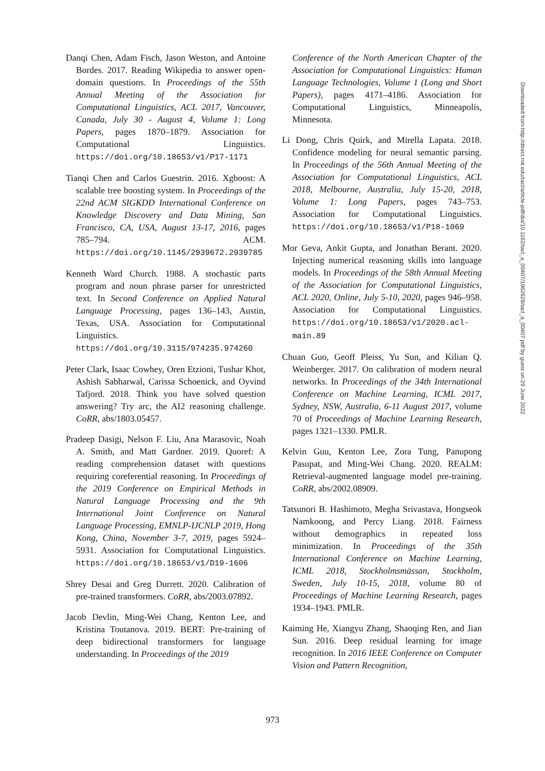Danqi Chen, Adam Fisch, Jason Weston, and Antoine Bordes. 2017. Reading Wikipedia to answer open-domain questions. In Proceedings of the 55th Annual Meeting of the Association for Computational Linguistics, ACL 2017, Vancouver, Canada, July 30 - August 4, Volume 1: Long Papers, pages 1870–1879. Association for Computational Linguistics. https://doi.org/10.18653/v1/P17-1171
Tianqi Chen and Carlos Guestrin. 2016. Xgboost: A scalable tree boosting system. In Proceedings of the 22nd ACM SIGKDD International Conference on Knowledge Discovery and Data Mining, San Francisco, CA, USA, August 13-17, 2016, pages 785–794. ACM. https://doi.org/10.1145/2939672.2939785
Kenneth Ward Church. 1988. A stochastic parts program and noun phrase parser for unrestricted text. In Second Conference on Applied Natural Language Processing, pages 136–143, Austin, Texas, USA. Association for Computational Linguistics. https://doi.org/10.3115/974235.974260
Peter Clark, Isaac Cowhey, Oren Etzioni, Tushar Khot, Ashish Sabharwal, Carissa Schoenick, and Oyvind Tafjord. 2018. Think you have solved question answering? Try arc, the AI2 reasoning challenge. CoRR, abs/1803.05457.
Pradeep Dasigi, Nelson F. Liu, Ana Marasovic, Noah A. Smith, and Matt Gardner. 2019. Quoref: A reading comprehension dataset with questions requiring coreferential reasoning. In Proceedings of the 2019 Conference on Empirical Methods in Natural Language Processing and the 9th International Joint Conference on Natural Language Processing, EMNLP-IJCNLP 2019, Hong Kong, China, November 3-7, 2019, pages 5924–5931. Association for Computational Linguistics. https://doi.org/10.18653/v1/D19-1606
Shrey Desai and Greg Durrett. 2020. Calibration of pre-trained transformers. CoRR, abs/2003.07892.
Jacob Devlin, Ming-Wei Chang, Kenton Lee, and Kristina Toutanova. 2019. BERT: Pre-training of deep bidirectional transformers for language understanding. In Proceedings of the 2019
Conference of the North American Chapter of the Association for Computational Linguistics: Human Language Technologies, Volume 1 (Long and Short Papers), pages 4171–4186. Association for Computational Linguistics, Minneapolis, Minnesota.
Li Dong, Chris Quirk, and Mirella Lapata. 2018. Confidence modeling for neural semantic parsing. In Proceedings of the 56th Annual Meeting of the Association for Computational Linguistics, ACL 2018, Melbourne, Australia, July 15-20, 2018, Volume 1: Long Papers, pages 743–753. Association for Computational Linguistics. https://doi.org/10.18653/v1/P18-1069
Mor Geva, Ankit Gupta, and Jonathan Berant. 2020. Injecting numerical reasoning skills into language models. In Proceedings of the 58th Annual Meeting of the Association for Computational Linguistics, ACL 2020, Online, July 5-10, 2020, pages 946–958. Association for Computational Linguistics. https://doi.org/10.18653/v1/2020.acl-main.89
Chuan Guo, Geoff Pleiss, Yu Sun, and Kilian Q. Weinberger. 2017. On calibration of modern neural networks. In Proceedings of the 34th International Conference on Machine Learning, ICML 2017, Sydney, NSW, Australia, 6-11 August 2017, volume 70 of Proceedings of Machine Learning Research, pages 1321–1330. PMLR.
Kelvin Guu, Kenton Lee, Zora Tung, Panupong Pasupat, and Ming-Wei Chang. 2020. REALM: Retrieval-augmented language model pre-training. CoRR, abs/2002.08909.
Tatsunori B. Hashimoto, Megha Srivastava, Hongseok Namkoong, and Percy Liang. 2018. Fairness without demographics in repeated loss minimization. In Proceedings of the 35th International Conference on Machine Learning, ICML 2018, Stockholmsmässan, Stockholm, Sweden, July 10-15, 2018, volume 80 of Proceedings of Machine Learning Research, pages 1934–1943. PMLR.
Kaiming He, Xiangyu Zhang, Shaoqing Ren, and Jian Sun. 2016. Deep residual learning for image recognition. In 2016 IEEE Conference on Computer Vision and Pattern Recognition,
Downloaded from http://direct.mit.edu/tacl/article-pdf/doi/10.1162/tacl_a_00407/1962628/tacl_a_00407.pdf by guest on 29 June 2022
973